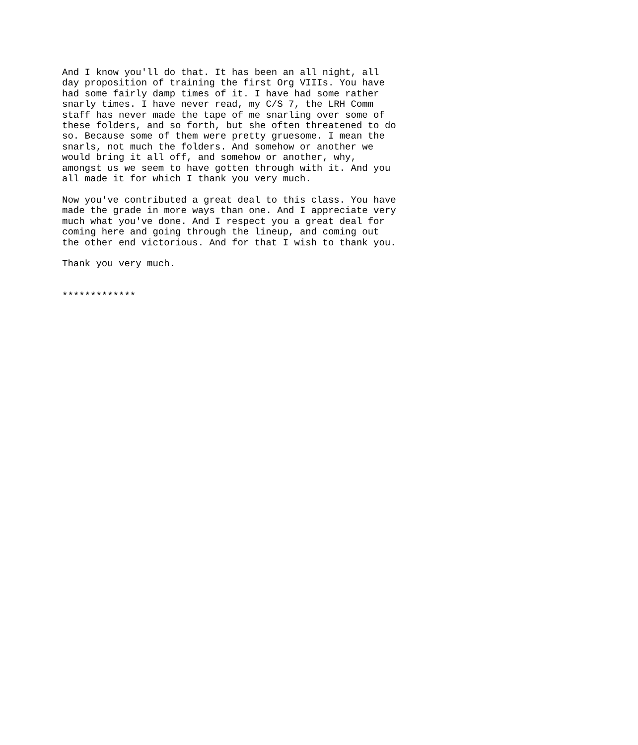And I know you'll do that. It has been an all night, all
day proposition of training the first Org VIIIs. You have
had some fairly damp times of it. I have had some rather
snarly times. I have never read, my C/S 7, the LRH Comm
staff has never made the tape of me snarling over some of
these folders, and so forth, but she often threatened to do
so. Because some of them were pretty gruesome. I mean the
snarls, not much the folders. And somehow or another we
would bring it all off, and somehow or another, why,
amongst us we seem to have gotten through with it. And you
all made it for which I thank you very much.

Now you've contributed a great deal to this class. You have
made the grade in more ways than one. And I appreciate very
much what you've done. And I respect you a great deal for
coming here and going through the lineup, and coming out
the other end victorious. And for that I wish to thank you.

Thank you very much.


*************